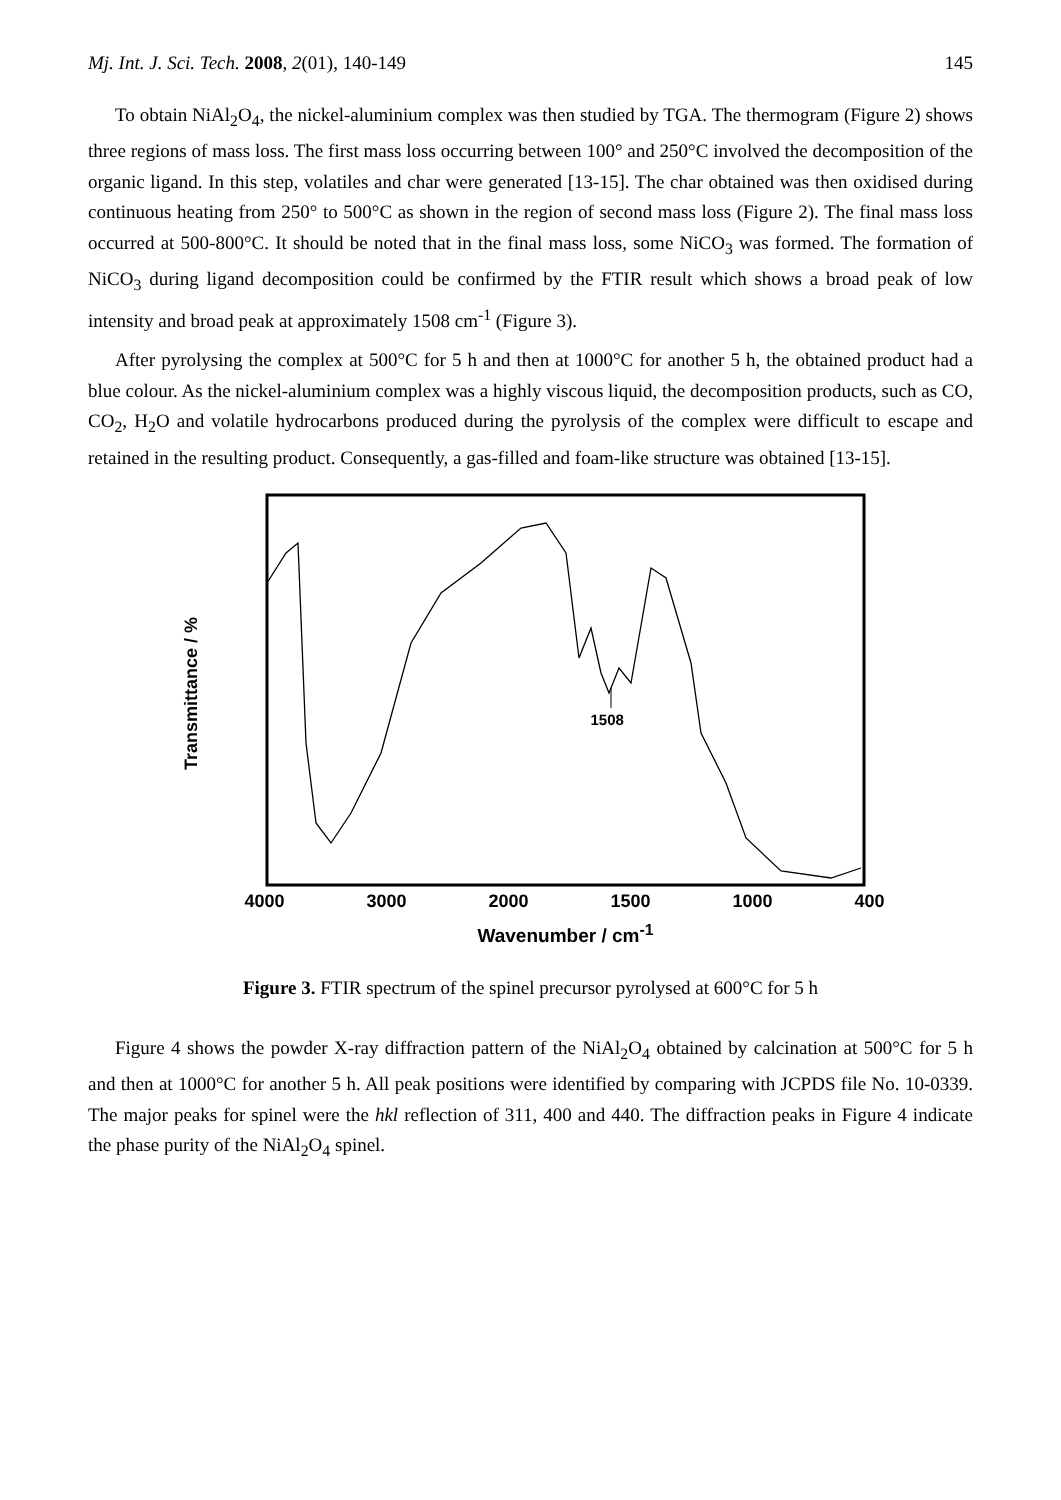Mj. Int. J. Sci. Tech. 2008, 2(01), 140-149 145
To obtain NiAl<sub>2</sub>O<sub>4</sub>, the nickel-aluminium complex was then studied by TGA. The thermogram (Figure 2) shows three regions of mass loss. The first mass loss occurring between 100° and 250°C involved the decomposition of the organic ligand. In this step, volatiles and char were generated [13-15]. The char obtained was then oxidised during continuous heating from 250° to 500°C as shown in the region of second mass loss (Figure 2). The final mass loss occurred at 500-800°C. It should be noted that in the final mass loss, some NiCO<sub>3</sub> was formed. The formation of NiCO<sub>3</sub> during ligand decomposition could be confirmed by the FTIR result which shows a broad peak of low intensity and broad peak at approximately 1508 cm<sup>-1</sup> (Figure 3).
After pyrolysing the complex at 500°C for 5 h and then at 1000°C for another 5 h, the obtained product had a blue colour. As the nickel-aluminium complex was a highly viscous liquid, the decomposition products, such as CO, CO<sub>2</sub>, H<sub>2</sub>O and volatile hydrocarbons produced during the pyrolysis of the complex were difficult to escape and retained in the resulting product. Consequently, a gas-filled and foam-like structure was obtained [13-15].
1508
Transmittance / %
4000 3000 2000 1500 1000 400
Wavenumber / cm<sup>-1</sup>
Figure 3. FTIR spectrum of the spinel precursor pyrolysed at 600°C for 5 h
Figure 4 shows the powder X-ray diffraction pattern of the NiAl<sub>2</sub>O<sub>4</sub> obtained by calcination at 500°C for 5 h and then at 1000°C for another 5 h. All peak positions were identified by comparing with JCPDS file No. 10-0339. The major peaks for spinel were the hkl reflection of 311, 400 and 440. The diffraction peaks in Figure 4 indicate the phase purity of the NiAl<sub>2</sub>O<sub>4</sub> spinel.